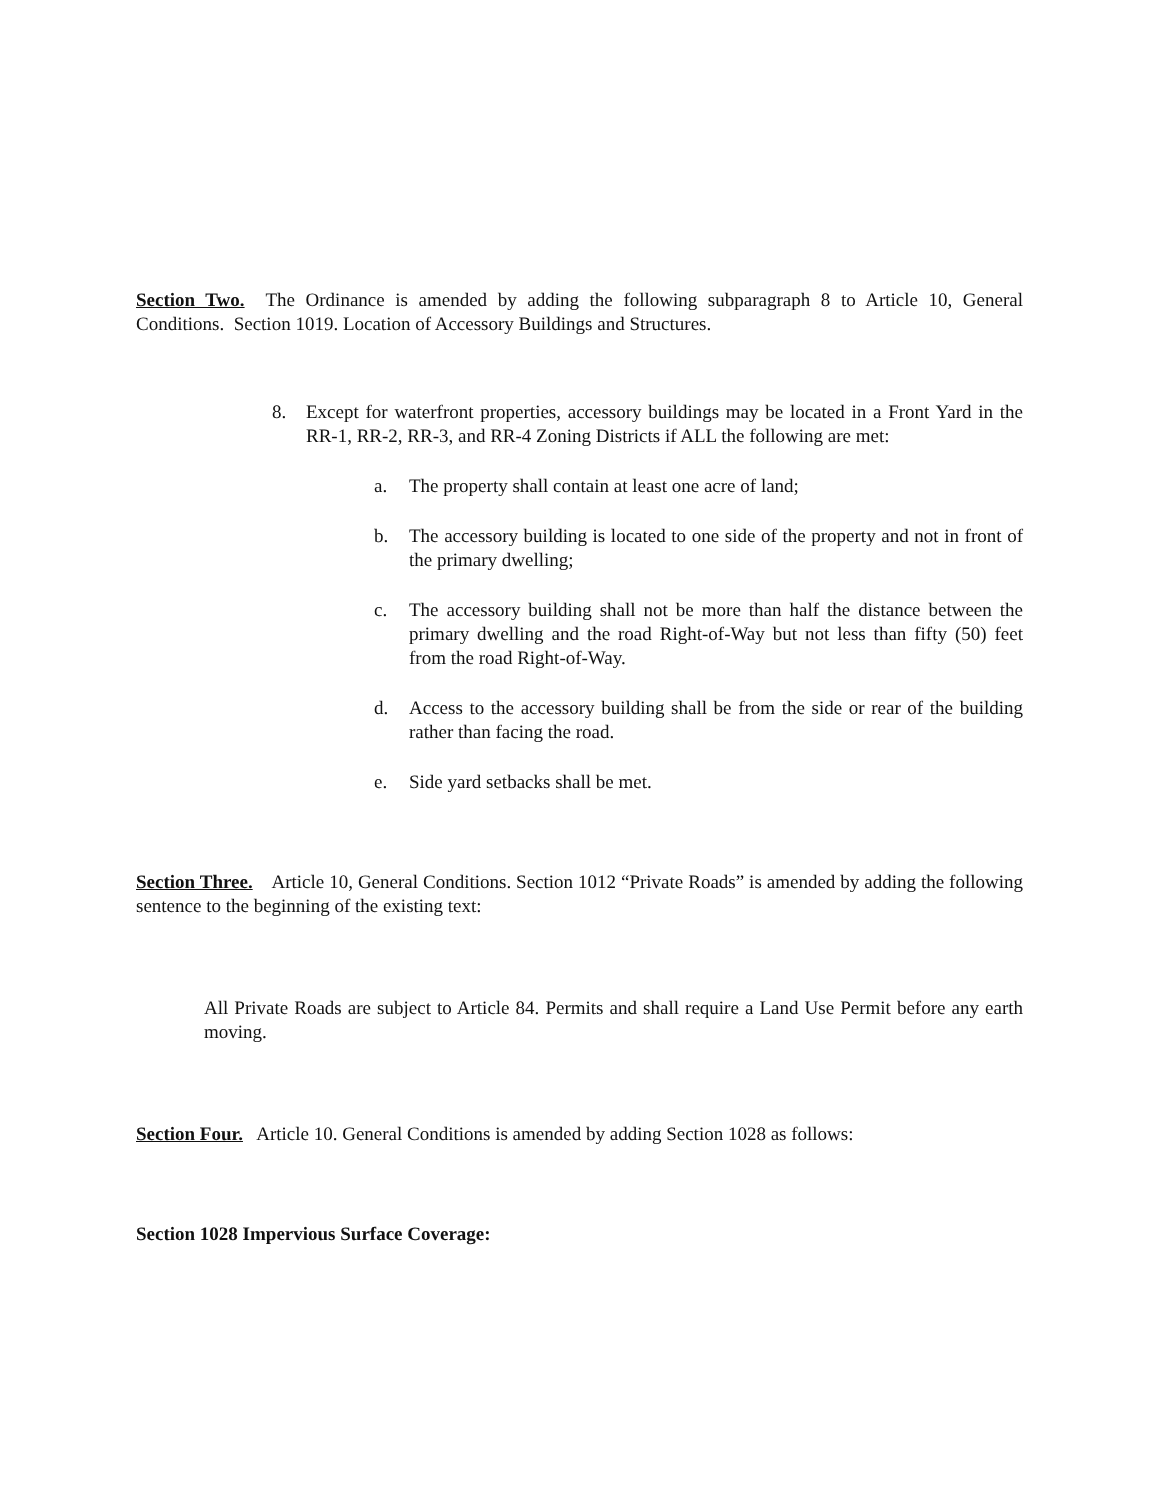Section Two. The Ordinance is amended by adding the following subparagraph 8 to Article 10, General Conditions. Section 1019. Location of Accessory Buildings and Structures.
8. Except for waterfront properties, accessory buildings may be located in a Front Yard in the RR-1, RR-2, RR-3, and RR-4 Zoning Districts if ALL the following are met:
a. The property shall contain at least one acre of land;
b. The accessory building is located to one side of the property and not in front of the primary dwelling;
c. The accessory building shall not be more than half the distance between the primary dwelling and the road Right-of-Way but not less than fifty (50) feet from the road Right-of-Way.
d. Access to the accessory building shall be from the side or rear of the building rather than facing the road.
e. Side yard setbacks shall be met.
Section Three. Article 10, General Conditions. Section 1012 “Private Roads” is amended by adding the following sentence to the beginning of the existing text:
All Private Roads are subject to Article 84. Permits and shall require a Land Use Permit before any earth moving.
Section Four. Article 10. General Conditions is amended by adding Section 1028 as follows:
Section 1028 Impervious Surface Coverage: